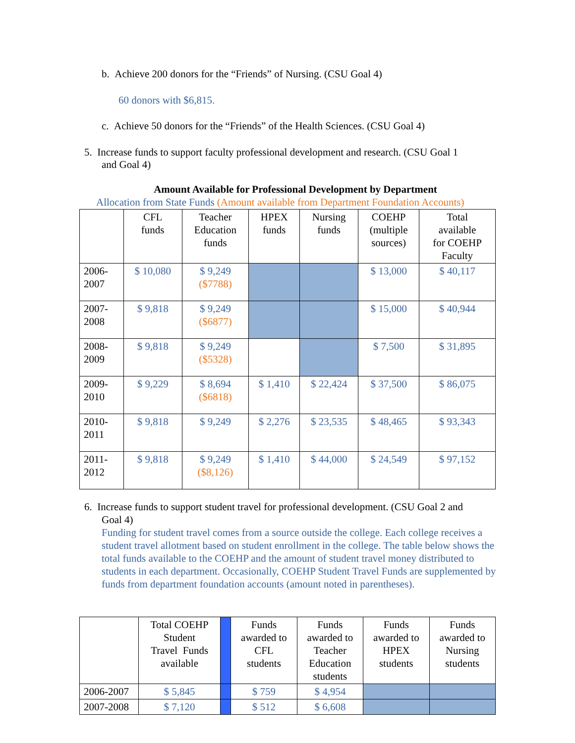b. Achieve 200 donors for the “Friends” of Nursing. (CSU Goal 4)
60 donors with $6,815.
c. Achieve 50 donors for the “Friends” of the Health Sciences. (CSU Goal 4)
5. Increase funds to support faculty professional development and research. (CSU Goal 1
and Goal 4)
Amount Available for Professional Development by Department
Allocation from State Funds (Amount available from Department Foundation Accounts)
| | CFL funds | Teacher Education funds | HPEX funds | Nursing funds | COEHP (multiple sources) | Total available for COEHP Faculty |
| 2006- 2007 | $ 10,080 | $ 9,249 ($7788) | | | $ 13,000 | $ 40,117 |
| 2007- 2008 | $ 9,818 | $ 9,249 ($6877) | | | $ 15,000 | $ 40,944 |
| 2008- 2009 | $ 9,818 | $ 9,249 ($5328) | | | $ 7,500 | $ 31,895 |
| 2009- 2010 | $ 9,229 | $ 8,694 ($6818) | $ 1,410 | $ 22,424 | $ 37,500 | $ 86,075 |
| 2010- 2011 | $ 9,818 | $ 9,249 | $ 2,276 | $ 23,535 | $ 48,465 | $ 93,343 |
| 2011- 2012 | $ 9,818 | $ 9,249 ($8,126) | $ 1,410 | $ 44,000 | $ 24,549 | $ 97,152 |
6. Increase funds to support student travel for professional development. (CSU Goal 2 and
Goal 4)
Funding for student travel comes from a source outside the college. Each college receives a student travel allotment based on student enrollment in the college. The table below shows the total funds available to the COEHP and the amount of student travel money distributed to students in each department. Occasionally, COEHP Student Travel Funds are supplemented by funds from department foundation accounts (amount noted in parentheses).
| | Total COEHP Student Travel Funds available | | Funds awarded to CFL students | Funds awarded to Teacher Education students | Funds awarded to HPEX students | Funds awarded to Nursing students |
| 2006-2007 | $ 5,845 | | $ 759 | $ 4,954 | | |
| 2007-2008 | $ 7,120 | | $ 512 | $ 6,608 | | |